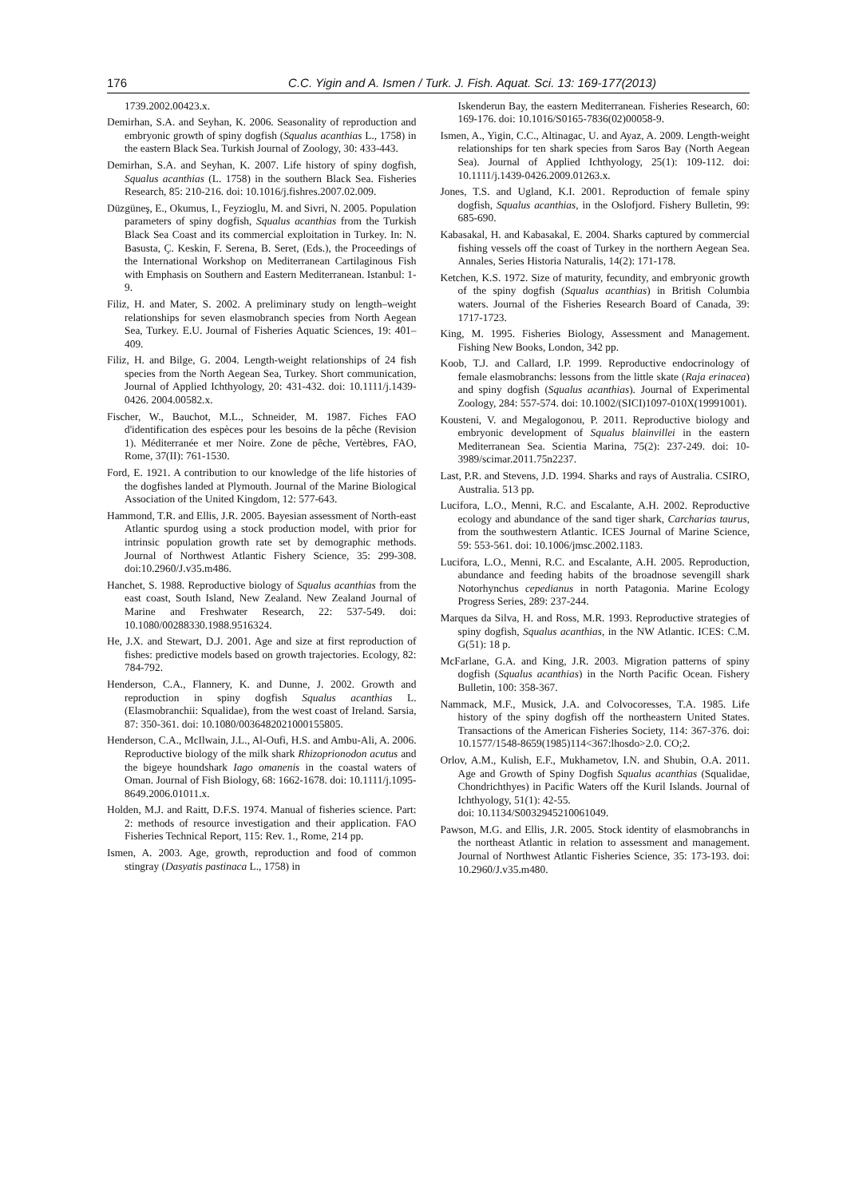176 C.C. Yigin and A. Ismen / Turk. J. Fish. Aquat. Sci. 13: 169-177(2013)
1739.2002.00423.x.
Demirhan, S.A. and Seyhan, K. 2006. Seasonality of reproduction and embryonic growth of spiny dogfish (Squalus acanthias L., 1758) in the eastern Black Sea. Turkish Journal of Zoology, 30: 433-443.
Demirhan, S.A. and Seyhan, K. 2007. Life history of spiny dogfish, Squalus acanthias (L. 1758) in the southern Black Sea. Fisheries Research, 85: 210-216. doi: 10.1016/j.fishres.2007.02.009.
Düzgüneş, E., Okumus, I., Feyzioglu, M. and Sivri, N. 2005. Population parameters of spiny dogfish, Squalus acanthias from the Turkish Black Sea Coast and its commercial exploitation in Turkey. In: N. Basusta, Ç. Keskin, F. Serena, B. Seret, (Eds.), the Proceedings of the International Workshop on Mediterranean Cartilaginous Fish with Emphasis on Southern and Eastern Mediterranean. Istanbul: 1-9.
Filiz, H. and Mater, S. 2002. A preliminary study on length–weight relationships for seven elasmobranch species from North Aegean Sea, Turkey. E.U. Journal of Fisheries Aquatic Sciences, 19: 401–409.
Filiz, H. and Bilge, G. 2004. Length-weight relationships of 24 fish species from the North Aegean Sea, Turkey. Short communication, Journal of Applied Ichthyology, 20: 431-432. doi: 10.1111/j.1439-0426. 2004.00582.x.
Fischer, W., Bauchot, M.L., Schneider, M. 1987. Fiches FAO d'identification des espèces pour les besoins de la pêche (Revision 1). Méditerranée et mer Noire. Zone de pêche, Vertèbres, FAO, Rome, 37(II): 761-1530.
Ford, E. 1921. A contribution to our knowledge of the life histories of the dogfishes landed at Plymouth. Journal of the Marine Biological Association of the United Kingdom, 12: 577-643.
Hammond, T.R. and Ellis, J.R. 2005. Bayesian assessment of North-east Atlantic spurdog using a stock production model, with prior for intrinsic population growth rate set by demographic methods. Journal of Northwest Atlantic Fishery Science, 35: 299-308. doi:10.2960/J.v35.m486.
Hanchet, S. 1988. Reproductive biology of Squalus acanthias from the east coast, South Island, New Zealand. New Zealand Journal of Marine and Freshwater Research, 22: 537-549. doi: 10.1080/00288330.1988.9516324.
He, J.X. and Stewart, D.J. 2001. Age and size at first reproduction of fishes: predictive models based on growth trajectories. Ecology, 82: 784-792.
Henderson, C.A., Flannery, K. and Dunne, J. 2002. Growth and reproduction in spiny dogfish Squalus acanthias L. (Elasmobranchii: Squalidae), from the west coast of Ireland. Sarsia, 87: 350-361. doi: 10.1080/0036482021000155805.
Henderson, C.A., McIlwain, J.L., Al-Oufi, H.S. and Ambu-Ali, A. 2006. Reproductive biology of the milk shark Rhizoprionodon acutus and the bigeye houndshark Iago omanenis in the coastal waters of Oman. Journal of Fish Biology, 68: 1662-1678. doi: 10.1111/j.1095-8649.2006.01011.x.
Holden, M.J. and Raitt, D.F.S. 1974. Manual of fisheries science. Part: 2: methods of resource investigation and their application. FAO Fisheries Technical Report, 115: Rev. 1., Rome, 214 pp.
Ismen, A. 2003. Age, growth, reproduction and food of common stingray (Dasyatis pastinaca L., 1758) in
Iskenderun Bay, the eastern Mediterranean. Fisheries Research, 60: 169-176. doi: 10.1016/S0165-7836(02)00058-9.
Ismen, A., Yigin, C.C., Altinagac, U. and Ayaz, A. 2009. Length-weight relationships for ten shark species from Saros Bay (North Aegean Sea). Journal of Applied Ichthyology, 25(1): 109-112. doi: 10.1111/j.1439-0426.2009.01263.x.
Jones, T.S. and Ugland, K.I. 2001. Reproduction of female spiny dogfish, Squalus acanthias, in the Oslofjord. Fishery Bulletin, 99: 685-690.
Kabasakal, H. and Kabasakal, E. 2004. Sharks captured by commercial fishing vessels off the coast of Turkey in the northern Aegean Sea. Annales, Series Historia Naturalis, 14(2): 171-178.
Ketchen, K.S. 1972. Size of maturity, fecundity, and embryonic growth of the spiny dogfish (Squalus acanthias) in British Columbia waters. Journal of the Fisheries Research Board of Canada, 39: 1717-1723.
King, M. 1995. Fisheries Biology, Assessment and Management. Fishing New Books, London, 342 pp.
Koob, T.J. and Callard, I.P. 1999. Reproductive endocrinology of female elasmobranchs: lessons from the little skate (Raja erinacea) and spiny dogfish (Squalus acanthias). Journal of Experimental Zoology, 284: 557-574. doi: 10.1002/(SICI)1097-010X(19991001).
Kousteni, V. and Megalogonou, P. 2011. Reproductive biology and embryonic development of Squalus blainvillei in the eastern Mediterranean Sea. Scientia Marina, 75(2): 237-249. doi: 10-3989/scimar.2011.75n2237.
Last, P.R. and Stevens, J.D. 1994. Sharks and rays of Australia. CSIRO, Australia. 513 pp.
Lucifora, L.O., Menni, R.C. and Escalante, A.H. 2002. Reproductive ecology and abundance of the sand tiger shark, Carcharias taurus, from the southwestern Atlantic. ICES Journal of Marine Science, 59: 553-561. doi: 10.1006/jmsc.2002.1183.
Lucifora, L.O., Menni, R.C. and Escalante, A.H. 2005. Reproduction, abundance and feeding habits of the broadnose sevengill shark Notorhynchus cepedianus in north Patagonia. Marine Ecology Progress Series, 289: 237-244.
Marques da Silva, H. and Ross, M.R. 1993. Reproductive strategies of spiny dogfish, Squalus acanthias, in the NW Atlantic. ICES: C.M. G(51): 18 p.
McFarlane, G.A. and King, J.R. 2003. Migration patterns of spiny dogfish (Squalus acanthias) in the North Pacific Ocean. Fishery Bulletin, 100: 358-367.
Nammack, M.F., Musick, J.A. and Colvocoresses, T.A. 1985. Life history of the spiny dogfish off the northeastern United States. Transactions of the American Fisheries Society, 114: 367-376. doi: 10.1577/1548-8659(1985)114<367:lhosdo>2.0. CO;2.
Orlov, A.M., Kulish, E.F., Mukhametov, I.N. and Shubin, O.A. 2011. Age and Growth of Spiny Dogfish Squalus acanthias (Squalidae, Chondrichthyes) in Pacific Waters off the Kuril Islands. Journal of Ichthyology, 51(1): 42-55.
doi: 10.1134/S0032945210061049.
Pawson, M.G. and Ellis, J.R. 2005. Stock identity of elasmobranchs in the northeast Atlantic in relation to assessment and management. Journal of Northwest Atlantic Fisheries Science, 35: 173-193. doi: 10.2960/J.v35.m480.